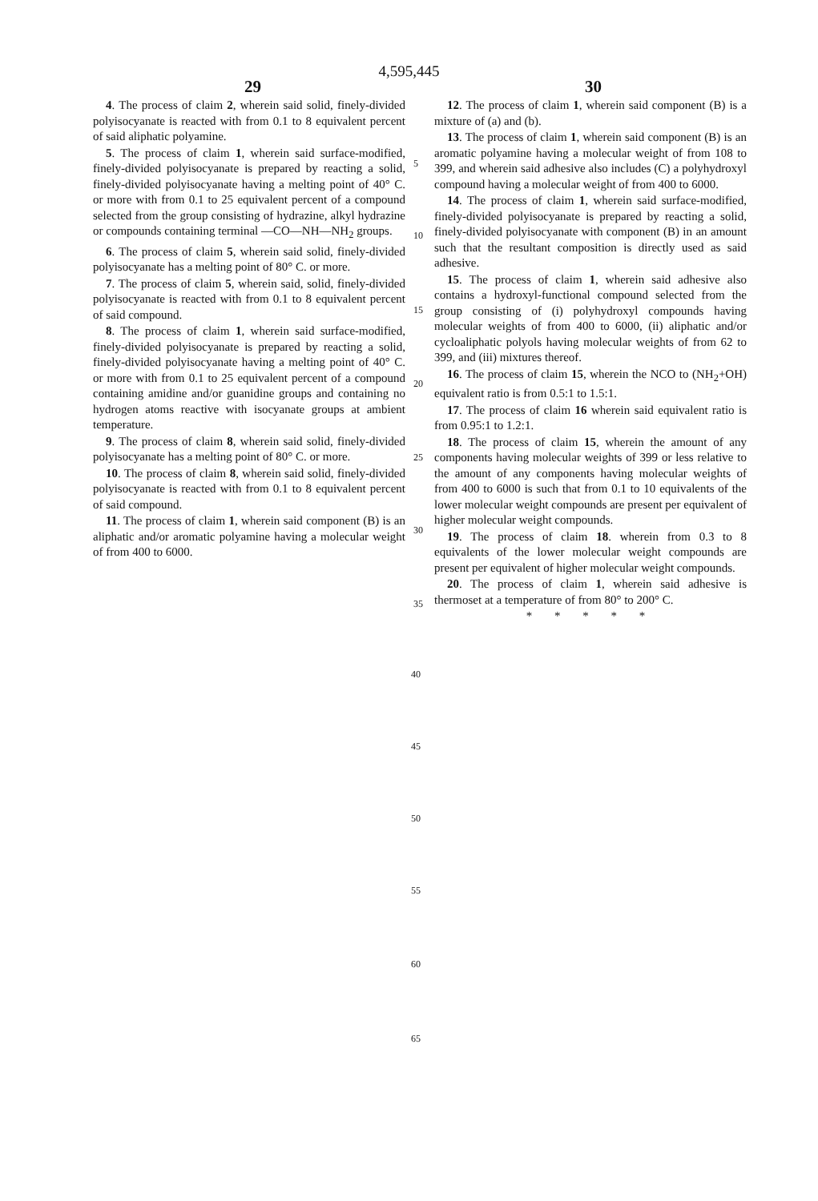4,595,445
29 30
4. The process of claim 2, wherein said solid, finely-divided polyisocyanate is reacted with from 0.1 to 8 equivalent percent of said aliphatic polyamine.
5. The process of claim 1, wherein said surface-modified, finely-divided polyisocyanate is prepared by reacting a solid, finely-divided polyisocyanate having a melting point of 40° C. or more with from 0.1 to 25 equivalent percent of a compound selected from the group consisting of hydrazine, alkyl hydrazine or compounds containing terminal —CO—NH—NH<sub>2</sub> groups.
6. The process of claim 5, wherein said solid, finely-divided polyisocyanate has a melting point of 80° C. or more.
7. The process of claim 5, wherein said, solid, finely-divided polyisocyanate is reacted with from 0.1 to 8 equivalent percent of said compound.
8. The process of claim 1, wherein said surface-modified, finely-divided polyisocyanate is prepared by reacting a solid, finely-divided polyisocyanate having a melting point of 40° C. or more with from 0.1 to 25 equivalent percent of a compound containing amidine and/or guanidine groups and containing no hydrogen atoms reactive with isocyanate groups at ambient temperature.
9. The process of claim 8, wherein said solid, finely-divided polyisocyanate has a melting point of 80° C. or more.
10. The process of claim 8, wherein said solid, finely-divided polyisocyanate is reacted with from 0.1 to 8 equivalent percent of said compound.
11. The process of claim 1, wherein said component (B) is an aliphatic and/or aromatic polyamine having a molecular weight of from 400 to 6000.
5
10
15
20
25
30
35
12. The process of claim 1, wherein said component (B) is a mixture of (a) and (b).
13. The process of claim 1, wherein said component (B) is an aromatic polyamine having a molecular weight of from 108 to 399, and wherein said adhesive also includes (C) a polyhydroxyl compound having a molecular weight of from 400 to 6000.
14. The process of claim 1, wherein said surface-modified, finely-divided polyisocyanate is prepared by reacting a solid, finely-divided polyisocyanate with component (B) in an amount such that the resultant composition is directly used as said adhesive.
15. The process of claim 1, wherein said adhesive also contains a hydroxyl-functional compound selected from the group consisting of (i) polyhydroxyl compounds having molecular weights of from 400 to 6000, (ii) aliphatic and/or cycloaliphatic polyols having molecular weights of from 62 to 399, and (iii) mixtures thereof.
16. The process of claim 15, wherein the NCO to (NH<sub>2</sub>+OH) equivalent ratio is from 0.5:1 to 1.5:1.
17. The process of claim 16 wherein said equivalent ratio is from 0.95:1 to 1.2:1.
18. The process of claim 15, wherein the amount of any components having molecular weights of 399 or less relative to the amount of any components having molecular weights of from 400 to 6000 is such that from 0.1 to 10 equivalents of the lower molecular weight compounds are present per equivalent of higher molecular weight compounds.
19. The process of claim 18. wherein from 0.3 to 8 equivalents of the lower molecular weight compounds are present per equivalent of higher molecular weight compounds.
20. The process of claim 1, wherein said adhesive is thermoset at a temperature of from 80° to 200° C.
* * * * *
40
45
50
55
60
65